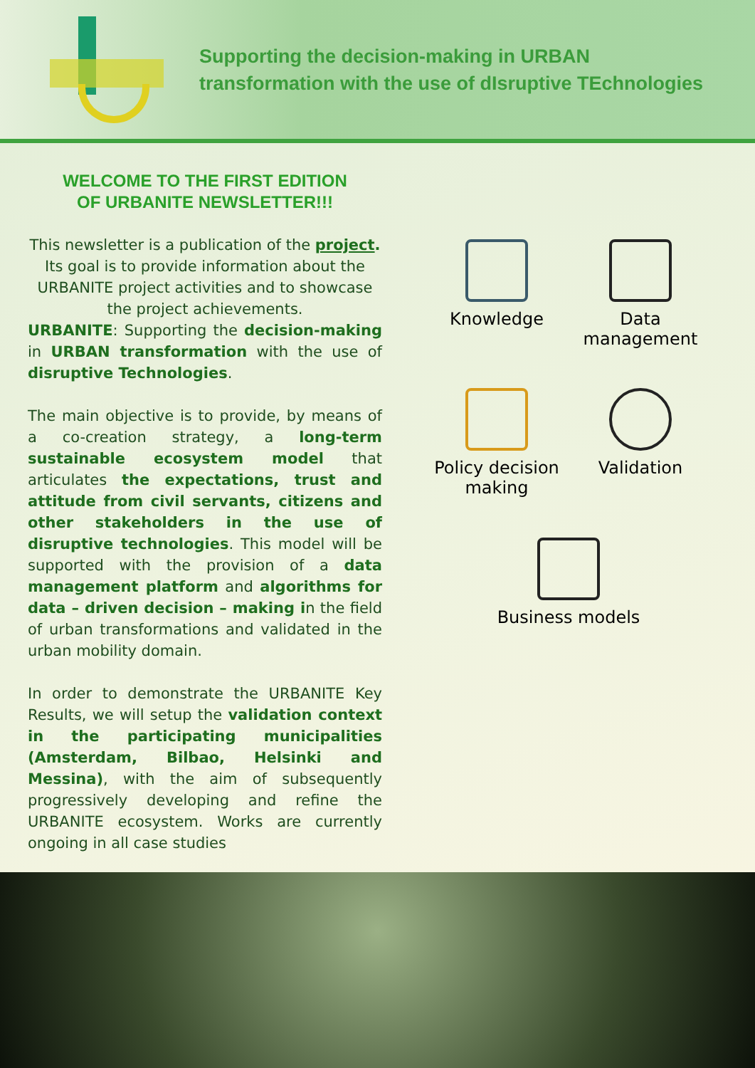Supporting the decision-making in URBAN
transformation with the use of dIsruptive TEchnologies
WELCOME TO THE FIRST EDITION
OF URBANITE NEWSLETTER!!!
This newsletter is a publication of the project.
Its goal is to provide information about the URBANITE project activities and to showcase the project achievements.
URBANITE: Supporting the decision-making in URBAN transformation with the use of disruptive Technologies.
The main objective is to provide, by means of a co-creation strategy, a long-term sustainable ecosystem model that articulates the expectations, trust and attitude from civil servants, citizens and other stakeholders in the use of disruptive technologies. This model will be supported with the provision of a data management platform and algorithms for data – driven decision – making in the field of urban transformations and validated in the urban mobility domain.
In order to demonstrate the URBANITE Key Results, we will setup the validation context in the participating municipalities (Amsterdam, Bilbao, Helsinki and Messina), with the aim of subsequently progressively developing and refine the URBANITE ecosystem. Works are currently ongoing in all case studies
Knowledge
Data
management
Policy decision
making
Validation
Business models